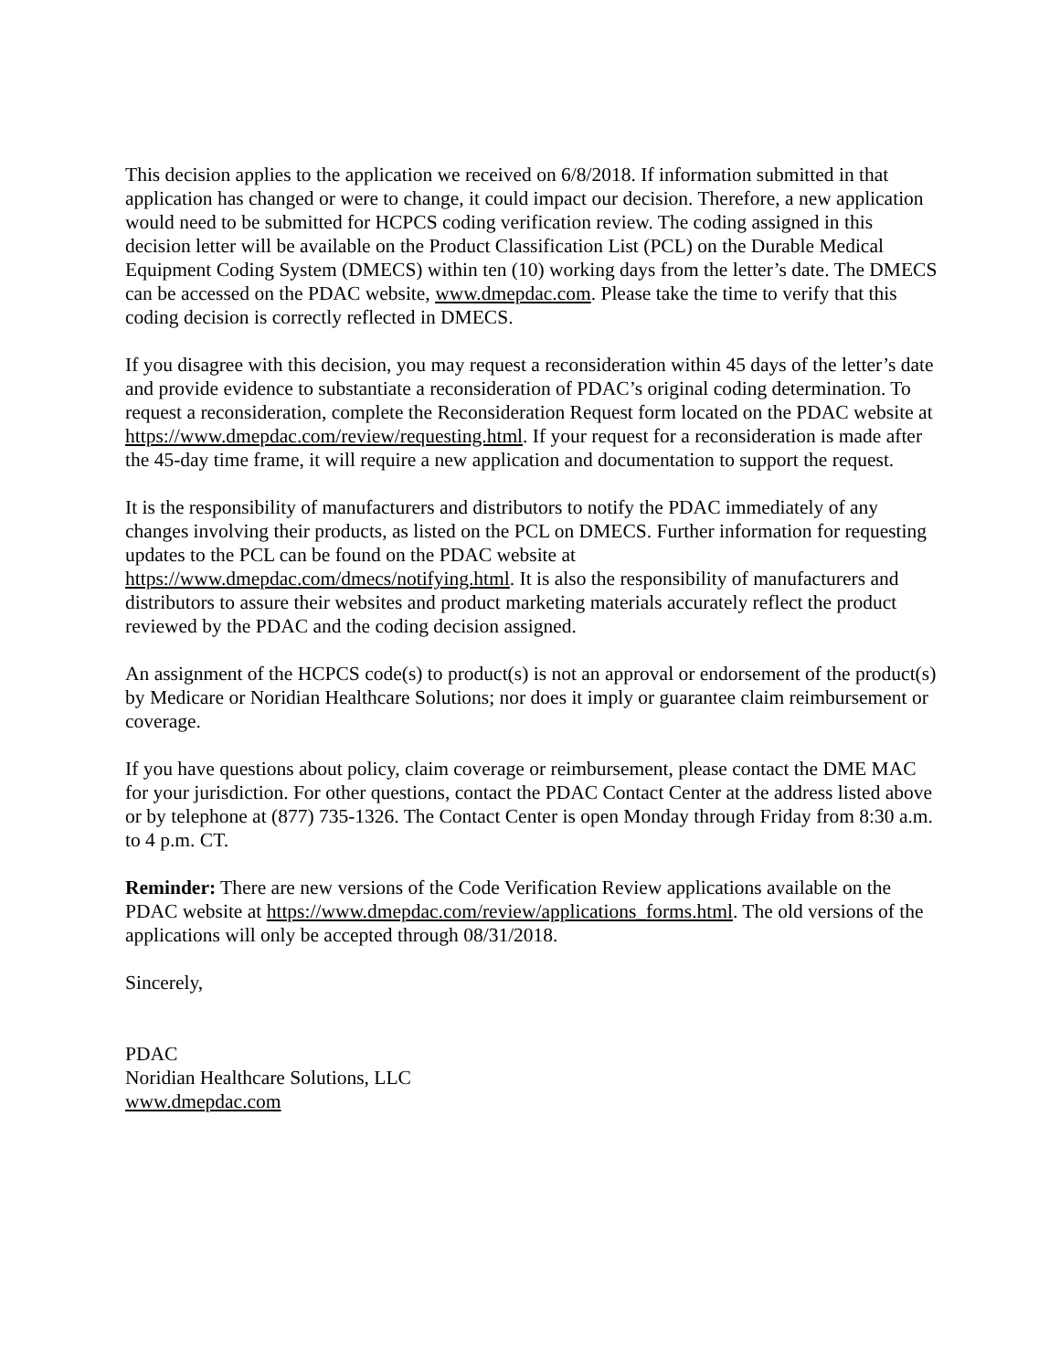This decision applies to the application we received on 6/8/2018. If information submitted in that application has changed or were to change, it could impact our decision. Therefore, a new application would need to be submitted for HCPCS coding verification review. The coding assigned in this decision letter will be available on the Product Classification List (PCL) on the Durable Medical Equipment Coding System (DMECS) within ten (10) working days from the letter’s date. The DMECS can be accessed on the PDAC website, www.dmepdac.com. Please take the time to verify that this coding decision is correctly reflected in DMECS.
If you disagree with this decision, you may request a reconsideration within 45 days of the letter’s date and provide evidence to substantiate a reconsideration of PDAC’s original coding determination. To request a reconsideration, complete the Reconsideration Request form located on the PDAC website at https://www.dmepdac.com/review/requesting.html. If your request for a reconsideration is made after the 45-day time frame, it will require a new application and documentation to support the request.
It is the responsibility of manufacturers and distributors to notify the PDAC immediately of any changes involving their products, as listed on the PCL on DMECS. Further information for requesting updates to the PCL can be found on the PDAC website at
https://www.dmepdac.com/dmecs/notifying.html. It is also the responsibility of manufacturers and distributors to assure their websites and product marketing materials accurately reflect the product reviewed by the PDAC and the coding decision assigned.
An assignment of the HCPCS code(s) to product(s) is not an approval or endorsement of the product(s) by Medicare or Noridian Healthcare Solutions; nor does it imply or guarantee claim reimbursement or coverage.
If you have questions about policy, claim coverage or reimbursement, please contact the DME MAC for your jurisdiction. For other questions, contact the PDAC Contact Center at the address listed above or by telephone at (877) 735-1326. The Contact Center is open Monday through Friday from 8:30 a.m. to 4 p.m. CT.
Reminder: There are new versions of the Code Verification Review applications available on the PDAC website at https://www.dmepdac.com/review/applications_forms.html. The old versions of the applications will only be accepted through 08/31/2018.
Sincerely,
PDAC
Noridian Healthcare Solutions, LLC
www.dmepdac.com